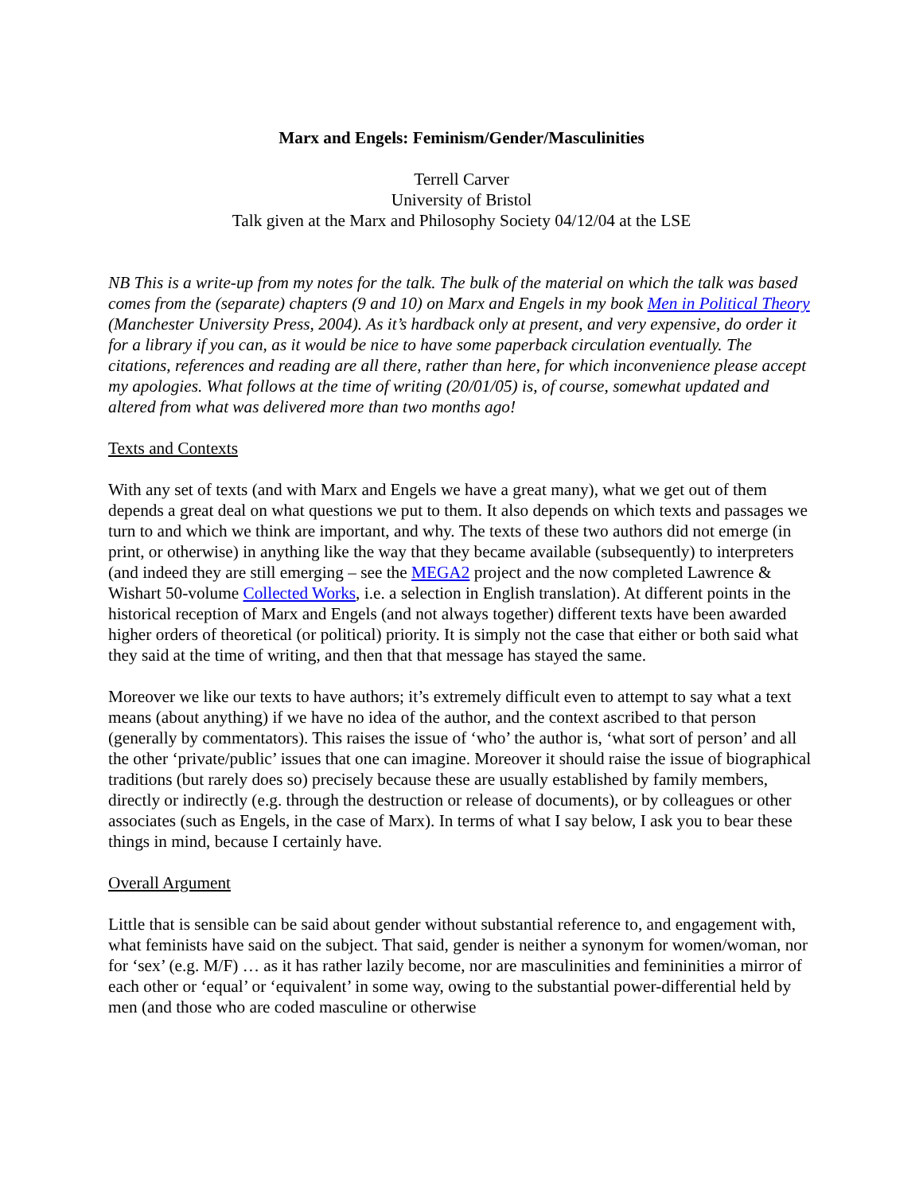Marx and Engels: Feminism/Gender/Masculinities
Terrell Carver
University of Bristol
Talk given at the Marx and Philosophy Society 04/12/04 at the LSE
NB This is a write-up from my notes for the talk. The bulk of the material on which the talk was based comes from the (separate) chapters (9 and 10) on Marx and Engels in my book Men in Political Theory (Manchester University Press, 2004). As it’s hardback only at present, and very expensive, do order it for a library if you can, as it would be nice to have some paperback circulation eventually. The citations, references and reading are all there, rather than here, for which inconvenience please accept my apologies. What follows at the time of writing (20/01/05) is, of course, somewhat updated and altered from what was delivered more than two months ago!
Texts and Contexts
With any set of texts (and with Marx and Engels we have a great many), what we get out of them depends a great deal on what questions we put to them. It also depends on which texts and passages we turn to and which we think are important, and why. The texts of these two authors did not emerge (in print, or otherwise) in anything like the way that they became available (subsequently) to interpreters (and indeed they are still emerging – see the MEGA2 project and the now completed Lawrence & Wishart 50-volume Collected Works, i.e. a selection in English translation). At different points in the historical reception of Marx and Engels (and not always together) different texts have been awarded higher orders of theoretical (or political) priority. It is simply not the case that either or both said what they said at the time of writing, and then that that message has stayed the same.
Moreover we like our texts to have authors; it’s extremely difficult even to attempt to say what a text means (about anything) if we have no idea of the author, and the context ascribed to that person (generally by commentators). This raises the issue of ‘who’ the author is, ‘what sort of person’ and all the other ‘private/public’ issues that one can imagine. Moreover it should raise the issue of biographical traditions (but rarely does so) precisely because these are usually established by family members, directly or indirectly (e.g. through the destruction or release of documents), or by colleagues or other associates (such as Engels, in the case of Marx). In terms of what I say below, I ask you to bear these things in mind, because I certainly have.
Overall Argument
Little that is sensible can be said about gender without substantial reference to, and engagement with, what feminists have said on the subject. That said, gender is neither a synonym for women/woman, nor for ‘sex’ (e.g. M/F) … as it has rather lazily become, nor are masculinities and femininities a mirror of each other or ‘equal’ or ‘equivalent’ in some way, owing to the substantial power-differential held by men (and those who are coded masculine or otherwise